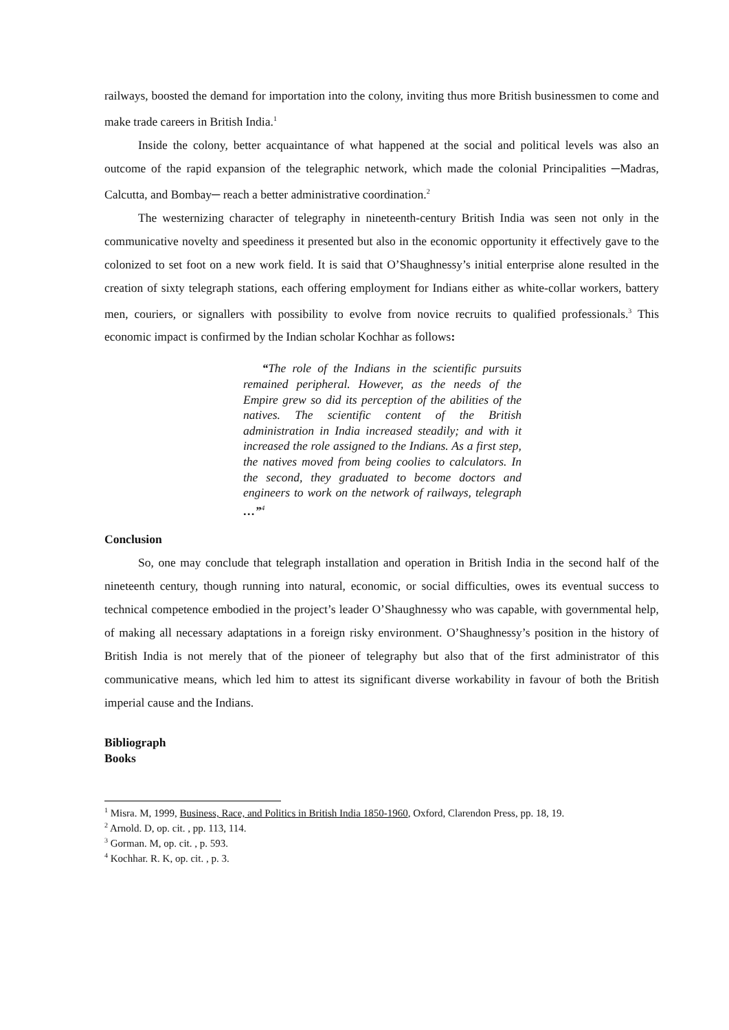railways, boosted the demand for importation into the colony, inviting thus more British businessmen to come and make trade careers in British India.<sup>1</sup>
Inside the colony, better acquaintance of what happened at the social and political levels was also an outcome of the rapid expansion of the telegraphic network, which made the colonial Principalities ─Madras, Calcutta, and Bombay─ reach a better administrative coordination.<sup>2</sup>
The westernizing character of telegraphy in nineteenth-century British India was seen not only in the communicative novelty and speediness it presented but also in the economic opportunity it effectively gave to the colonized to set foot on a new work field. It is said that O’Shaughnessy’s initial enterprise alone resulted in the creation of sixty telegraph stations, each offering employment for Indians either as white-collar workers, battery men, couriers, or signallers with possibility to evolve from novice recruits to qualified professionals.<sup>3</sup> This economic impact is confirmed by the Indian scholar Kochhar as follows:
“The role of the Indians in the scientific pursuits remained peripheral. However, as the needs of the Empire grew so did its perception of the abilities of the natives. The scientific content of the British administration in India increased steadily; and with it increased the role assigned to the Indians. As a first step, the natives moved from being coolies to calculators. In the second, they graduated to become doctors and engineers to work on the network of railways, telegraph …”<sup>4</sup>
Conclusion
So, one may conclude that telegraph installation and operation in British India in the second half of the nineteenth century, though running into natural, economic, or social difficulties, owes its eventual success to technical competence embodied in the project’s leader O’Shaughnessy who was capable, with governmental help, of making all necessary adaptations in a foreign risky environment. O’Shaughnessy’s position in the history of British India is not merely that of the pioneer of telegraphy but also that of the first administrator of this communicative means, which led him to attest its significant diverse workability in favour of both the British imperial cause and the Indians.
Bibliograph
Books
<sup>1</sup> Misra. M, 1999, Business, Race, and Politics in British India 1850-1960, Oxford, Clarendon Press, pp. 18, 19.
<sup>2</sup> Arnold. D, op. cit. , pp. 113, 114.
<sup>3</sup> Gorman. M, op. cit. , p. 593.
<sup>4</sup> Kochhar. R. K, op. cit. , p. 3.